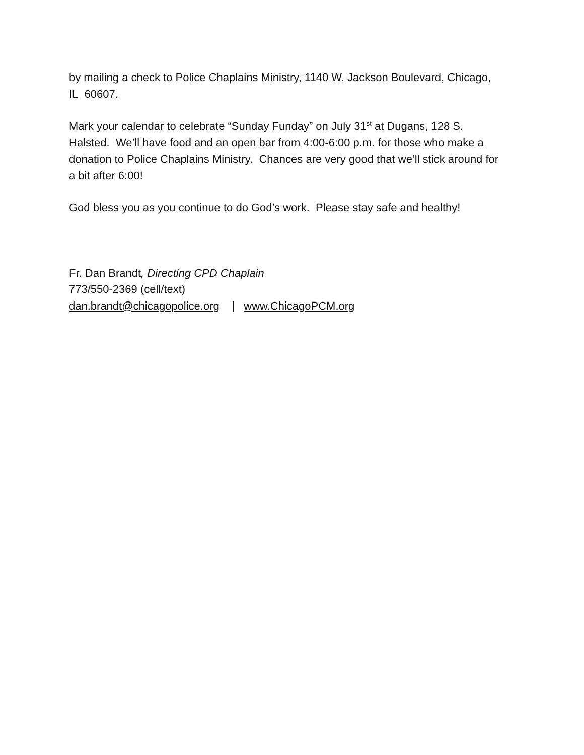by mailing a check to Police Chaplains Ministry, 1140 W. Jackson Boulevard, Chicago, IL 60607.
Mark your calendar to celebrate “Sunday Funday” on July 31<sup>st</sup> at Dugans, 128 S. Halsted. We’ll have food and an open bar from 4:00-6:00 p.m. for those who make a donation to Police Chaplains Ministry. Chances are very good that we’ll stick around for a bit after 6:00!
God bless you as you continue to do God’s work. Please stay safe and healthy!
Fr. Dan Brandt, Directing CPD Chaplain
773/550-2369 (cell/text)
dan.brandt@chicagopolice.org | www.ChicagoPCM.org